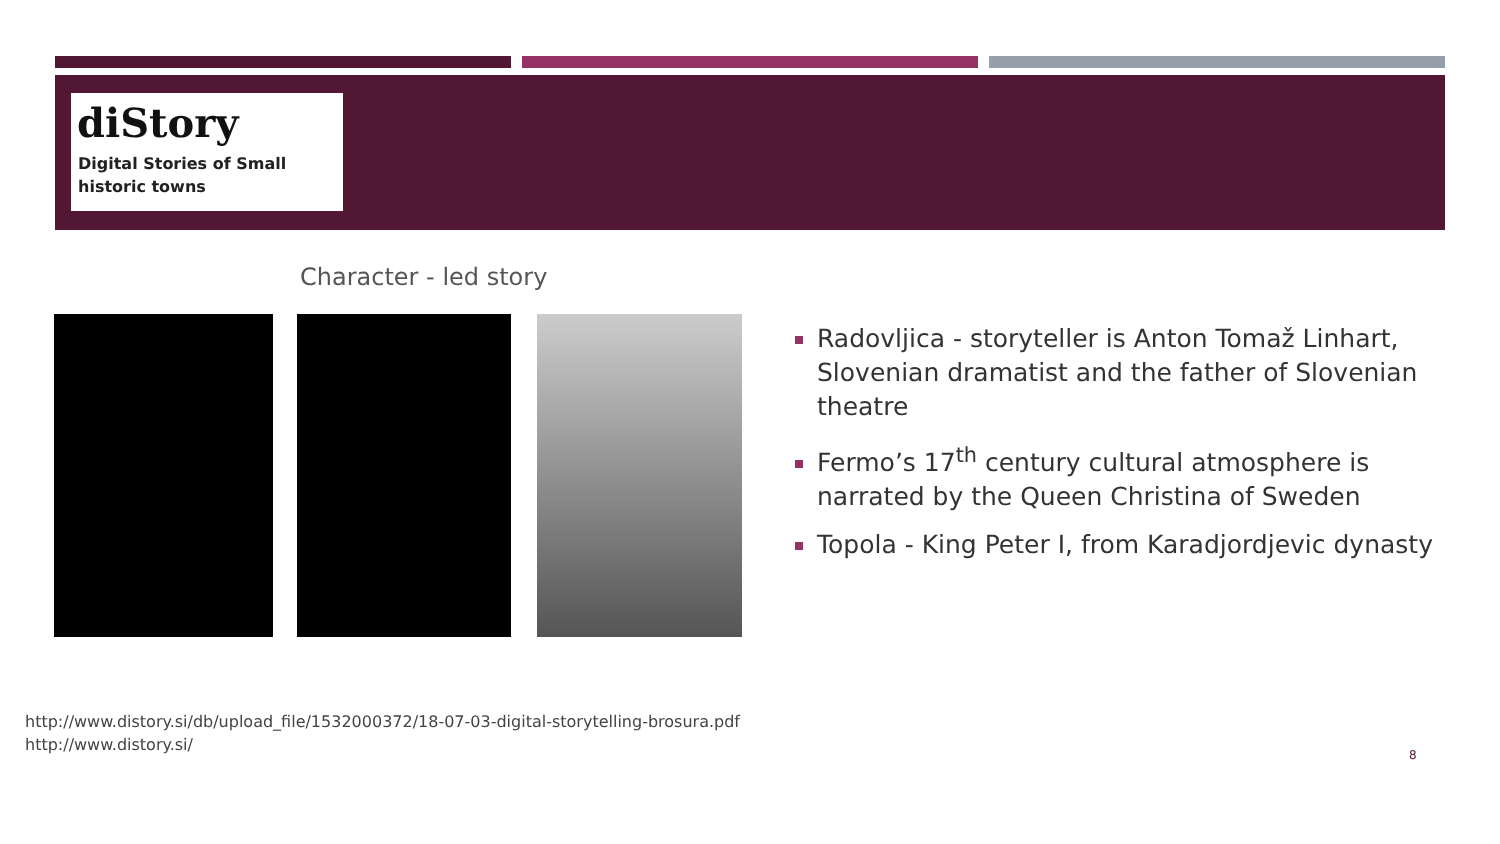diStory
Digital Stories of Small historic towns
Character - led story
Radovljica - storyteller is Anton Tomaž Linhart, Slovenian dramatist and the father of Slovenian theatre
Fermo’s 17<sup>th</sup> century cultural atmosphere is narrated by the Queen Christina of Sweden
Topola - King Peter I, from Karadjordjevic dynasty
http://www.distory.si/db/upload_file/1532000372/18-07-03-digital-storytelling-brosura.pdf
http://www.distory.si/
8